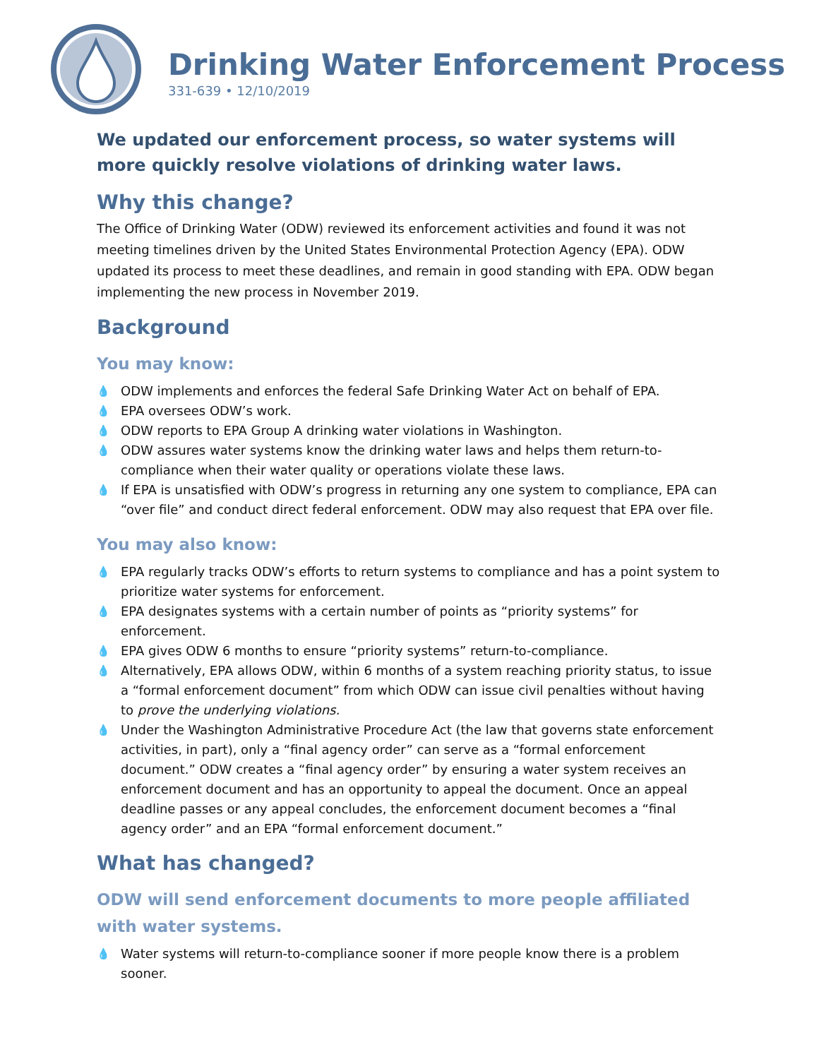Drinking Water Enforcement Process
331-639 • 12/10/2019
We updated our enforcement process, so water systems will more quickly resolve violations of drinking water laws.
Why this change?
The Office of Drinking Water (ODW) reviewed its enforcement activities and found it was not meeting timelines driven by the United States Environmental Protection Agency (EPA). ODW updated its process to meet these deadlines, and remain in good standing with EPA. ODW began implementing the new process in November 2019.
Background
You may know:
💧 ODW implements and enforces the federal Safe Drinking Water Act on behalf of EPA.
💧 EPA oversees ODW’s work.
💧 ODW reports to EPA Group A drinking water violations in Washington.
💧 ODW assures water systems know the drinking water laws and helps them return-to-compliance when their water quality or operations violate these laws.
💧 If EPA is unsatisfied with ODW’s progress in returning any one system to compliance, EPA can “over file” and conduct direct federal enforcement. ODW may also request that EPA over file.
You may also know:
💧 EPA regularly tracks ODW’s efforts to return systems to compliance and has a point system to prioritize water systems for enforcement.
💧 EPA designates systems with a certain number of points as “priority systems” for enforcement.
💧 EPA gives ODW 6 months to ensure “priority systems” return-to-compliance.
💧 Alternatively, EPA allows ODW, within 6 months of a system reaching priority status, to issue a “formal enforcement document” from which ODW can issue civil penalties without having to prove the underlying violations.
💧 Under the Washington Administrative Procedure Act (the law that governs state enforcement activities, in part), only a “final agency order” can serve as a “formal enforcement document.” ODW creates a “final agency order” by ensuring a water system receives an enforcement document and has an opportunity to appeal the document. Once an appeal deadline passes or any appeal concludes, the enforcement document becomes a “final agency order” and an EPA “formal enforcement document.”
What has changed?
ODW will send enforcement documents to more people affiliated with water systems.
💧 Water systems will return-to-compliance sooner if more people know there is a problem sooner.